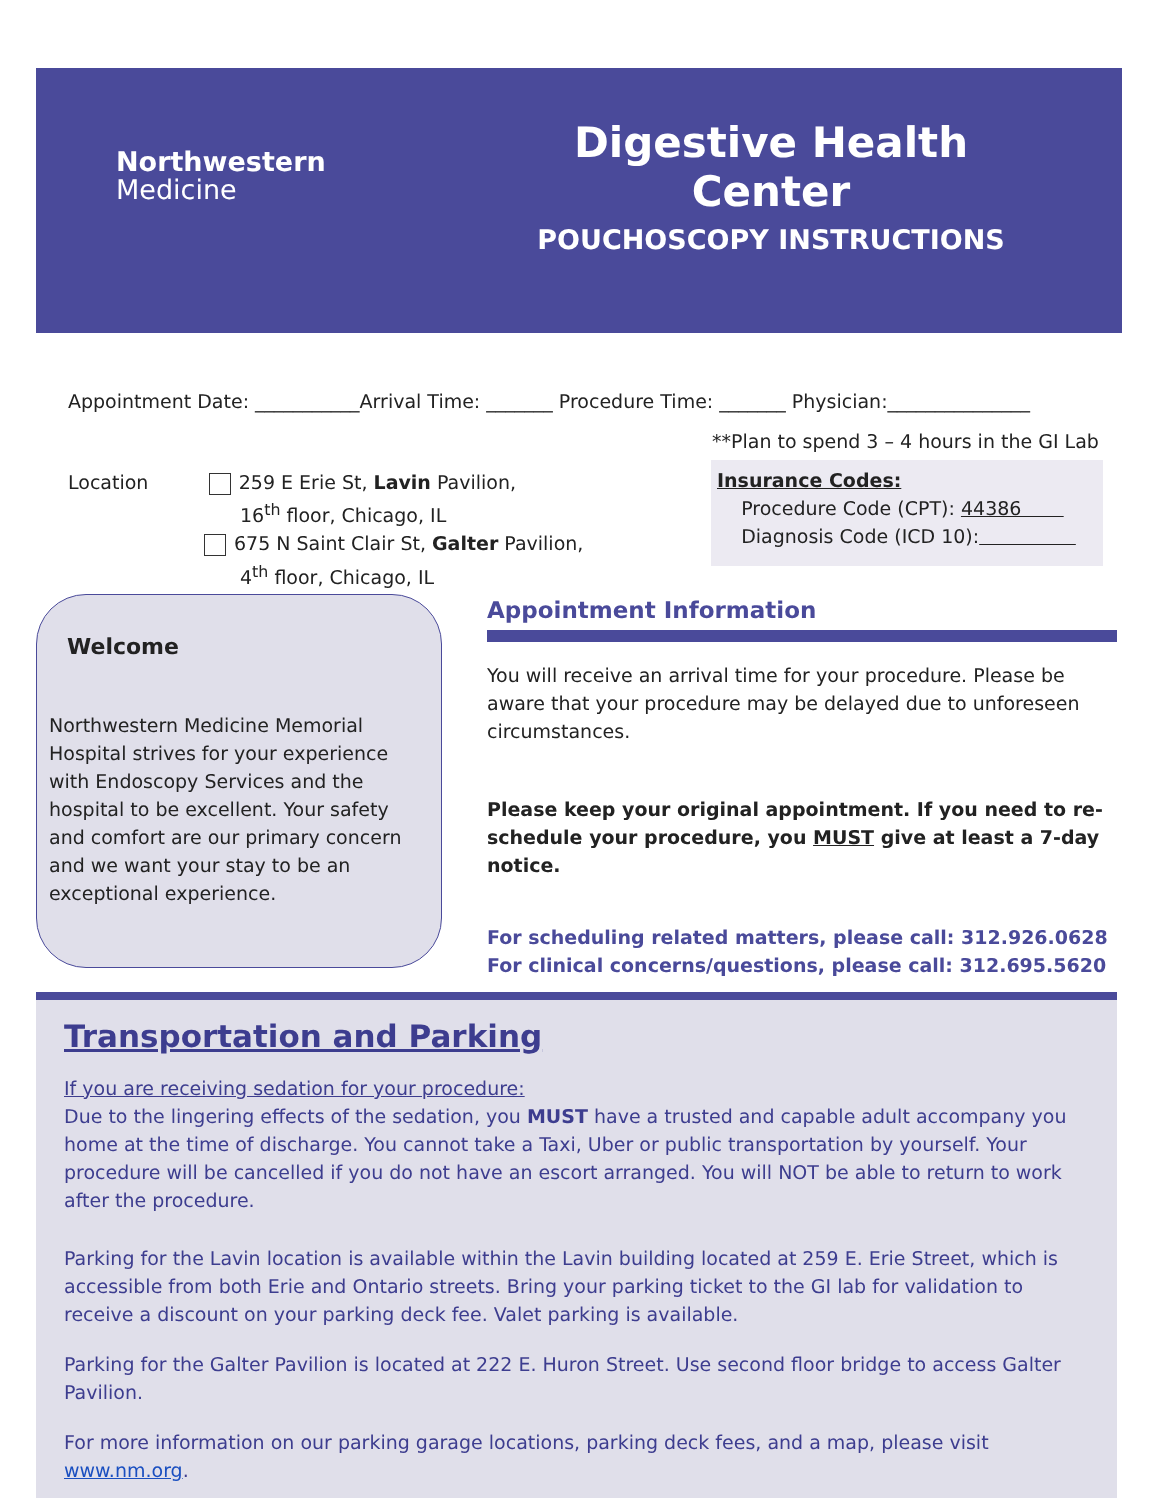Northwestern
Medicine
Digestive Health Center
POUCHOSCOPY INSTRUCTIONS
Appointment Date: ___________Arrival Time: _______ Procedure Time: _______ Physician:_______________
**Plan to spend 3 – 4 hours in the GI Lab
Location 259 E Erie St, Lavin Pavilion,
16<sup>th</sup> floor, Chicago, IL
675 N Saint Clair St, Galter Pavilion,
4<sup>th</sup> floor, Chicago, IL
Insurance Codes:
Procedure Code (CPT): 44386
Diagnosis Code (ICD 10):
Welcome
Northwestern Medicine Memorial Hospital strives for your experience with Endoscopy Services and the hospital to be excellent. Your safety and comfort are our primary concern and we want your stay to be an exceptional experience.
Appointment Information
You will receive an arrival time for your procedure. Please be aware that your procedure may be delayed due to unforeseen circumstances.
Please keep your original appointment. If you need to re-schedule your procedure, you MUST give at least a 7-day notice.
For scheduling related matters, please call: 312.926.0628
For clinical concerns/questions, please call: 312.695.5620
Transportation and Parking
If you are receiving sedation for your procedure:
Due to the lingering effects of the sedation, you MUST have a trusted and capable adult accompany you home at the time of discharge. You cannot take a Taxi, Uber or public transportation by yourself. Your procedure will be cancelled if you do not have an escort arranged. You will NOT be able to return to work after the procedure.
Parking for the Lavin location is available within the Lavin building located at 259 E. Erie Street, which is accessible from both Erie and Ontario streets. Bring your parking ticket to the GI lab for validation to receive a discount on your parking deck fee. Valet parking is available.
Parking for the Galter Pavilion is located at 222 E. Huron Street. Use second floor bridge to access Galter Pavilion.
For more information on our parking garage locations, parking deck fees, and a map, please visit www.nm.org.